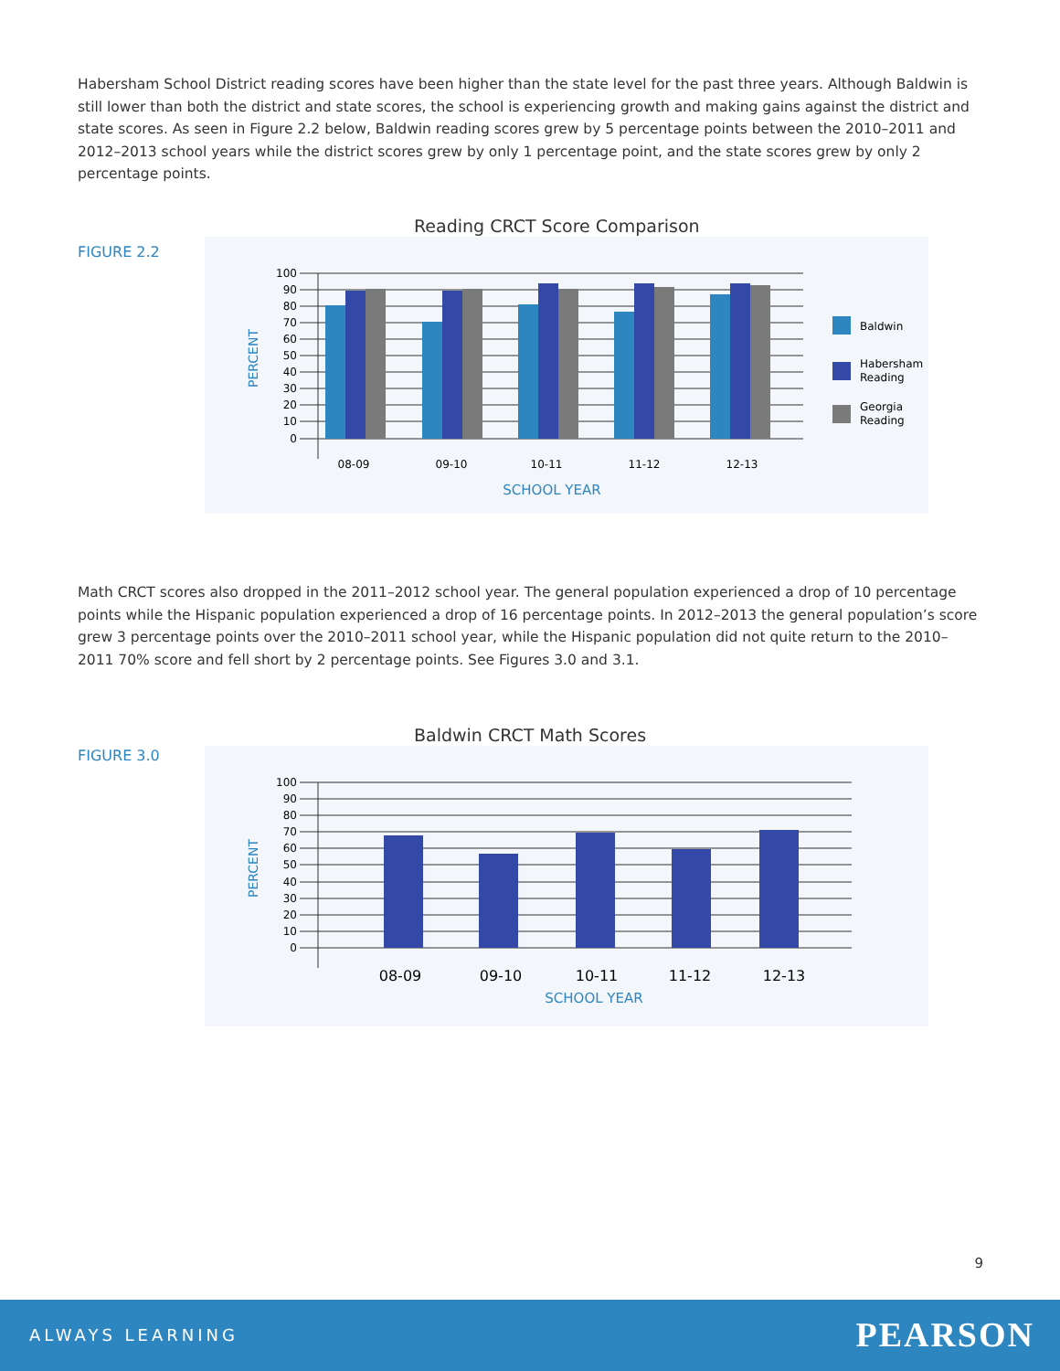Habersham School District reading scores have been higher than the state level for the past three years. Although Baldwin is still lower than both the district and state scores, the school is experiencing growth and making gains against the district and state scores. As seen in Figure 2.2 below, Baldwin reading scores grew by 5 percentage points between the 2010–2011 and 2012–2013 school years while the district scores grew by only 1 percentage point, and the state scores grew by only 2 percentage points.
Reading CRCT Score Comparison
FIGURE 2.2
PERCENT
100
90
80
70
60
50
40
30
20
10
0
08-09
09-10
10-11
11-12
12-13
SCHOOL YEAR
Baldwin
Habersham
Reading
Georgia
Reading
Math CRCT scores also dropped in the 2011–2012 school year. The general population experienced a drop of 10 percentage points while the Hispanic population experienced a drop of 16 percentage points. In 2012–2013 the general population’s score grew 3 percentage points over the 2010–2011 school year, while the Hispanic population did not quite return to the 2010–2011 70% score and fell short by 2 percentage points. See Figures 3.0 and 3.1.
Baldwin CRCT Math Scores
FIGURE 3.0
PERCENT
100
90
80
70
60
50
40
30
20
10
0
08-09
09-10
10-11
11-12
12-13
SCHOOL YEAR
9
ALWAYS LEARNING PEARSON